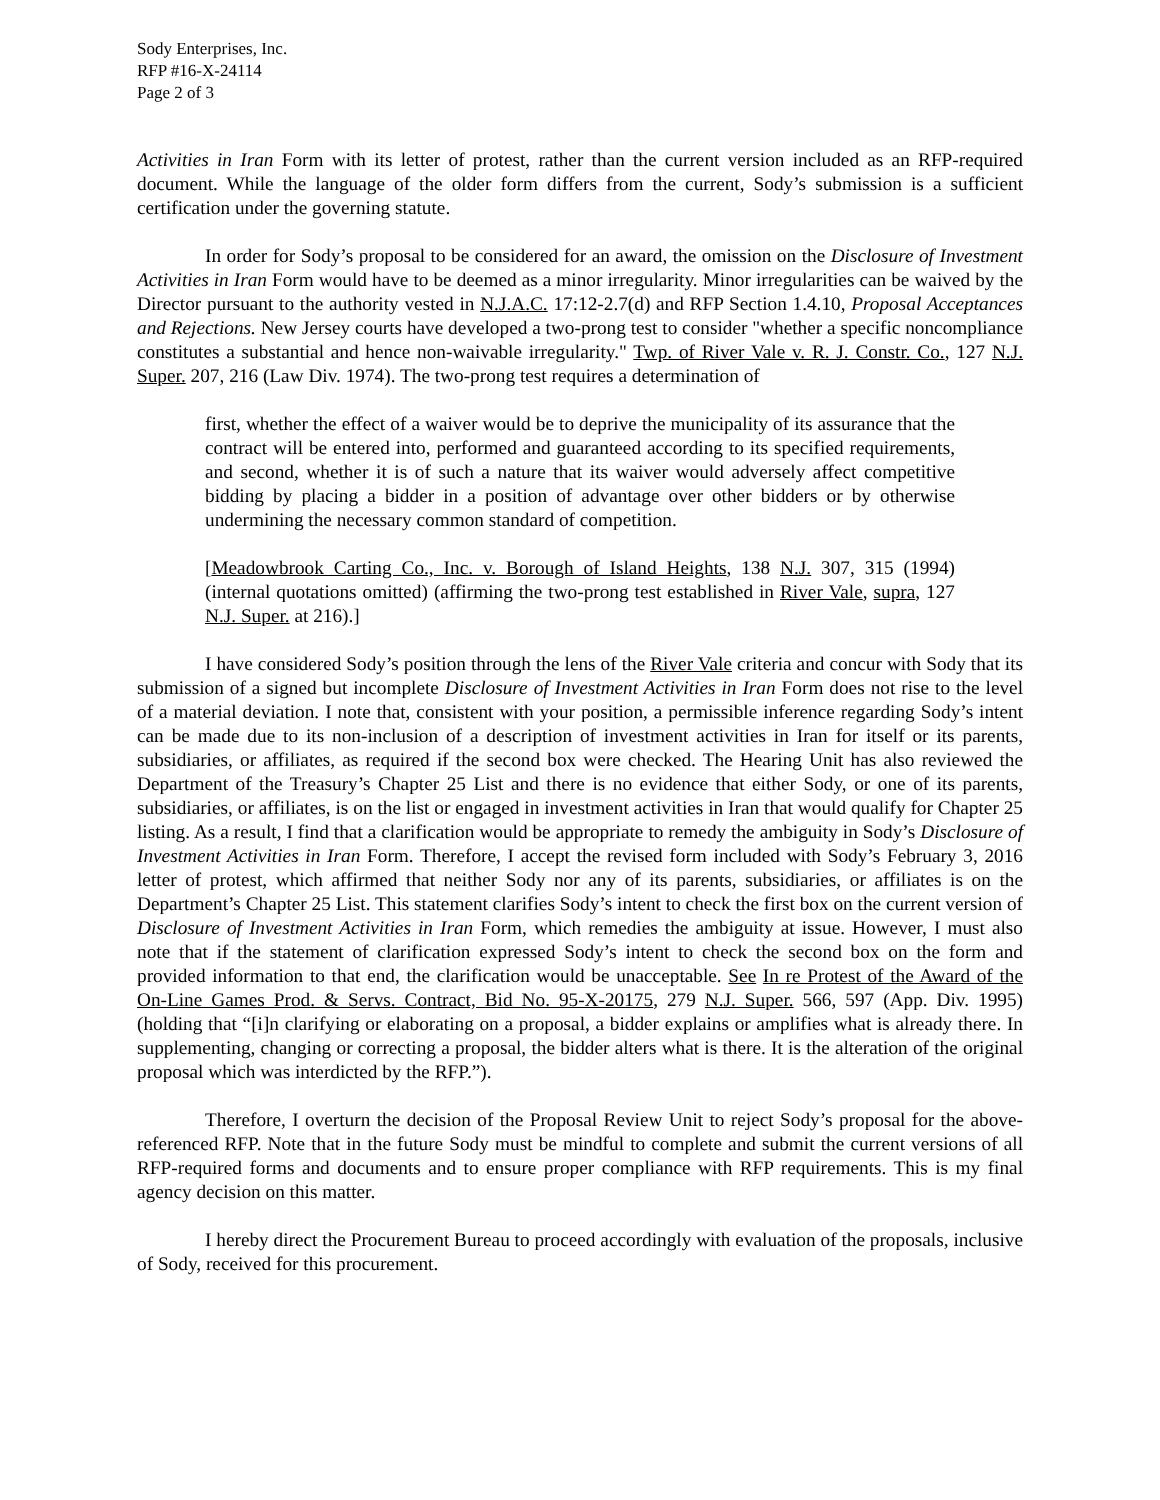Sody Enterprises, Inc.
RFP #16-X-24114
Page 2 of 3
Activities in Iran Form with its letter of protest, rather than the current version included as an RFP-required document. While the language of the older form differs from the current, Sody’s submission is a sufficient certification under the governing statute.
In order for Sody’s proposal to be considered for an award, the omission on the Disclosure of Investment Activities in Iran Form would have to be deemed as a minor irregularity. Minor irregularities can be waived by the Director pursuant to the authority vested in N.J.A.C. 17:12-2.7(d) and RFP Section 1.4.10, Proposal Acceptances and Rejections. New Jersey courts have developed a two-prong test to consider "whether a specific noncompliance constitutes a substantial and hence non-waivable irregularity." Twp. of River Vale v. R. J. Constr. Co., 127 N.J. Super. 207, 216 (Law Div. 1974). The two-prong test requires a determination of
first, whether the effect of a waiver would be to deprive the municipality of its assurance that the contract will be entered into, performed and guaranteed according to its specified requirements, and second, whether it is of such a nature that its waiver would adversely affect competitive bidding by placing a bidder in a position of advantage over other bidders or by otherwise undermining the necessary common standard of competition.
[Meadowbrook Carting Co., Inc. v. Borough of Island Heights, 138 N.J. 307, 315 (1994) (internal quotations omitted) (affirming the two-prong test established in River Vale, supra, 127 N.J. Super. at 216).]
I have considered Sody’s position through the lens of the River Vale criteria and concur with Sody that its submission of a signed but incomplete Disclosure of Investment Activities in Iran Form does not rise to the level of a material deviation. I note that, consistent with your position, a permissible inference regarding Sody’s intent can be made due to its non-inclusion of a description of investment activities in Iran for itself or its parents, subsidiaries, or affiliates, as required if the second box were checked. The Hearing Unit has also reviewed the Department of the Treasury’s Chapter 25 List and there is no evidence that either Sody, or one of its parents, subsidiaries, or affiliates, is on the list or engaged in investment activities in Iran that would qualify for Chapter 25 listing. As a result, I find that a clarification would be appropriate to remedy the ambiguity in Sody’s Disclosure of Investment Activities in Iran Form. Therefore, I accept the revised form included with Sody’s February 3, 2016 letter of protest, which affirmed that neither Sody nor any of its parents, subsidiaries, or affiliates is on the Department’s Chapter 25 List. This statement clarifies Sody’s intent to check the first box on the current version of Disclosure of Investment Activities in Iran Form, which remedies the ambiguity at issue. However, I must also note that if the statement of clarification expressed Sody’s intent to check the second box on the form and provided information to that end, the clarification would be unacceptable. See In re Protest of the Award of the On-Line Games Prod. & Servs. Contract, Bid No. 95-X-20175, 279 N.J. Super. 566, 597 (App. Div. 1995) (holding that “[i]n clarifying or elaborating on a proposal, a bidder explains or amplifies what is already there. In supplementing, changing or correcting a proposal, the bidder alters what is there. It is the alteration of the original proposal which was interdicted by the RFP.”).
Therefore, I overturn the decision of the Proposal Review Unit to reject Sody’s proposal for the above-referenced RFP. Note that in the future Sody must be mindful to complete and submit the current versions of all RFP-required forms and documents and to ensure proper compliance with RFP requirements. This is my final agency decision on this matter.
I hereby direct the Procurement Bureau to proceed accordingly with evaluation of the proposals, inclusive of Sody, received for this procurement.